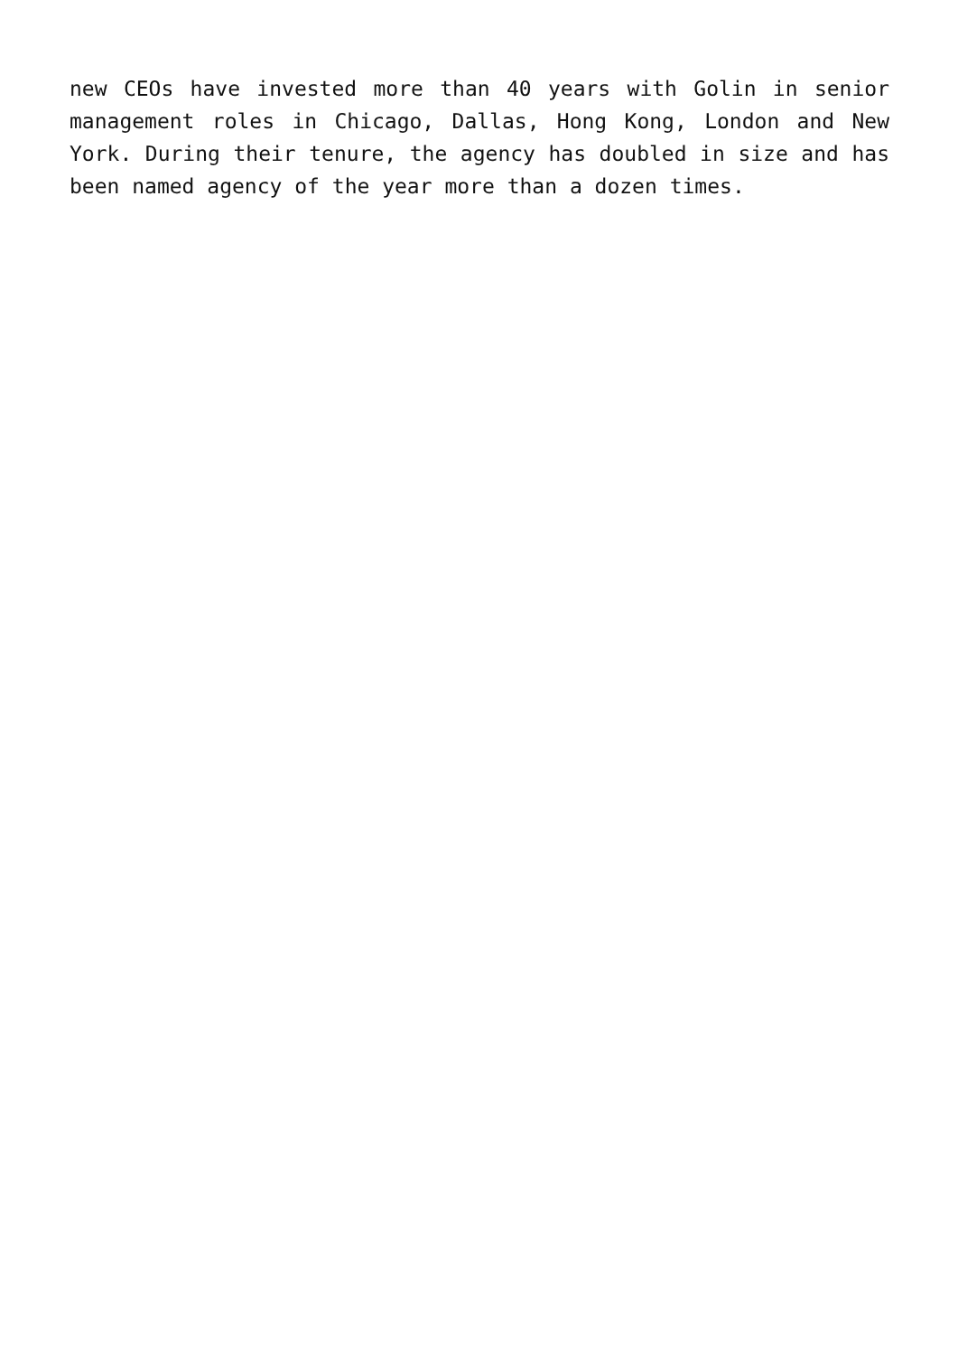new CEOs have invested more than 40 years with Golin in senior management roles in Chicago, Dallas, Hong Kong, London and New York. During their tenure, the agency has doubled in size and has been named agency of the year more than a dozen times.